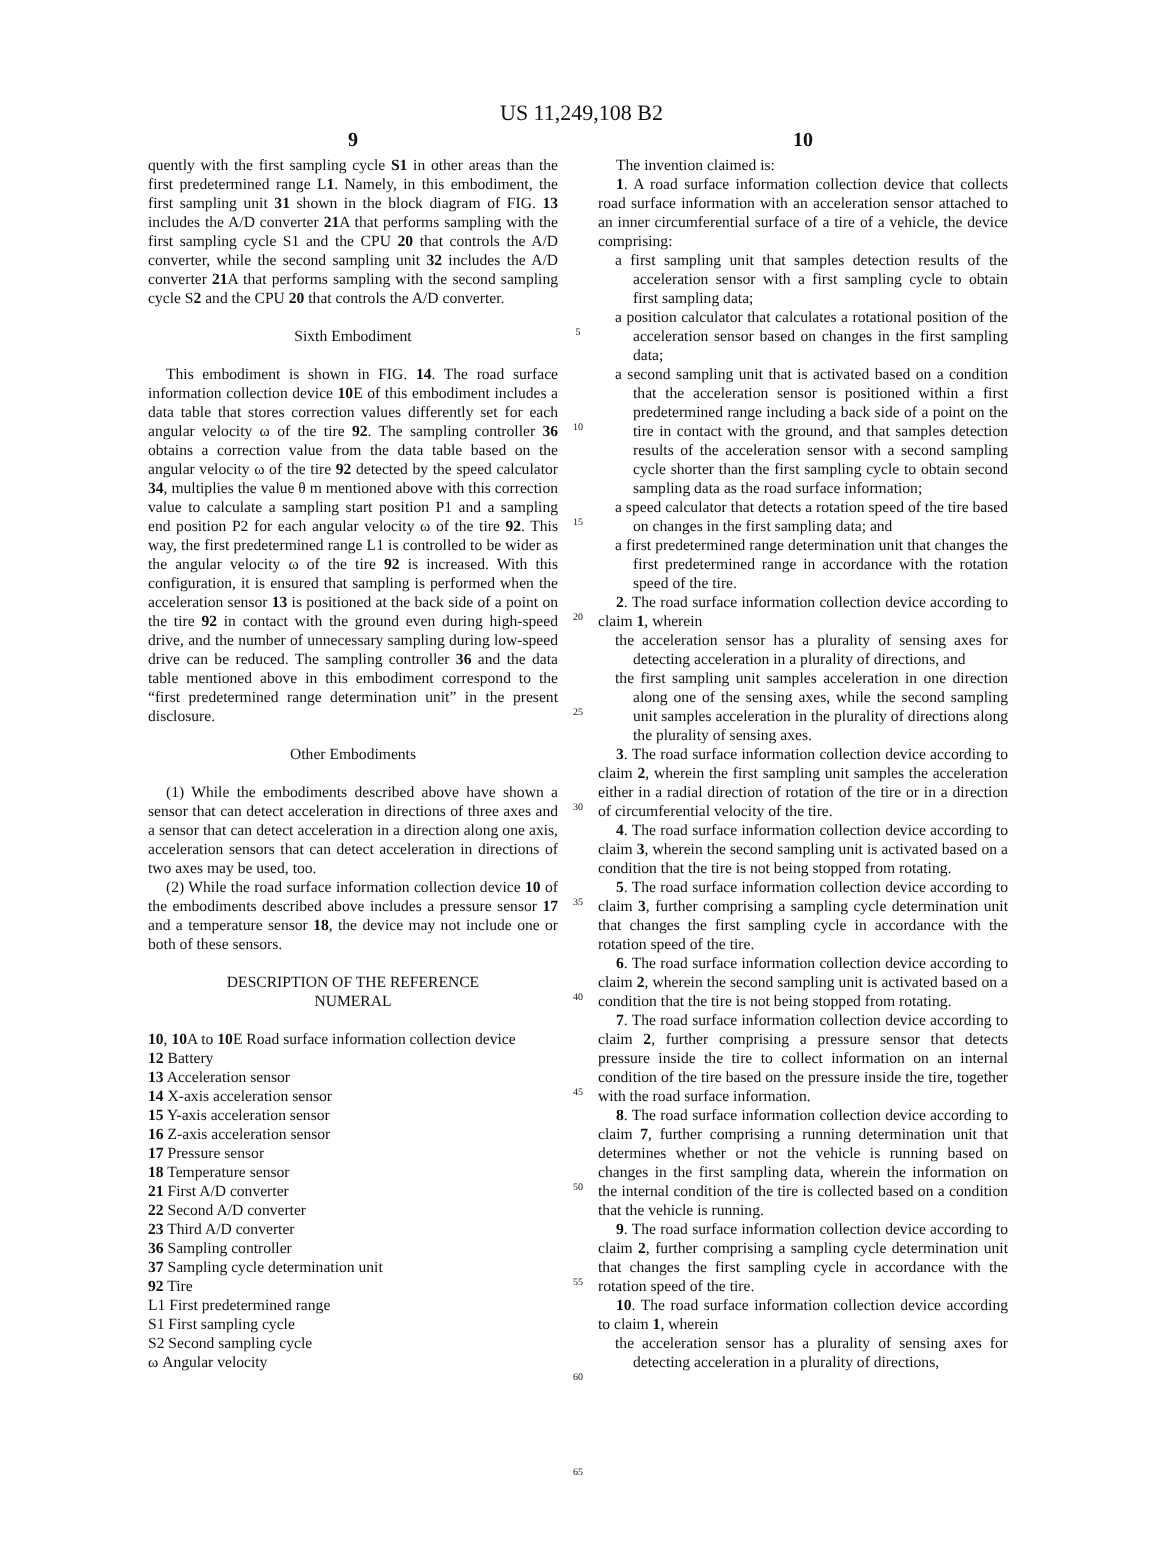US 11,249,108 B2
9
quently with the first sampling cycle S1 in other areas than the first predetermined range L1. Namely, in this embodiment, the first sampling unit 31 shown in the block diagram of FIG. 13 includes the A/D converter 21 A that performs sampling with the first sampling cycle S1 and the CPU 20 that controls the A/D converter, while the second sampling unit 32 includes the A/D converter 21 A that performs sampling with the second sampling cycle S2 and the CPU 20 that controls the A/D converter.
Sixth Embodiment
This embodiment is shown in FIG. 14. The road surface information collection device 10 E of this embodiment includes a data table that stores correction values differently set for each angular velocity ω of the tire 92. The sampling controller 36 obtains a correction value from the data table based on the angular velocity ω of the tire 92 detected by the speed calculator 34, multiplies the value θ m mentioned above with this correction value to calculate a sampling start position P1 and a sampling end position P2 for each angular velocity ω of the tire 92. This way, the first predetermined range L1 is controlled to be wider as the angular velocity ω of the tire 92 is increased. With this configuration, it is ensured that sampling is performed when the acceleration sensor 13 is positioned at the back side of a point on the tire 92 in contact with the ground even during high-speed drive, and the number of unnecessary sampling during low-speed drive can be reduced. The sampling controller 36 and the data table mentioned above in this embodiment correspond to the “first predetermined range determination unit” in the present disclosure.
Other Embodiments
(1) While the embodiments described above have shown a sensor that can detect acceleration in directions of three axes and a sensor that can detect acceleration in a direction along one axis, acceleration sensors that can detect acceleration in directions of two axes may be used, too.
(2) While the road surface information collection device 10 of the embodiments described above includes a pressure sensor 17 and a temperature sensor 18, the device may not include one or both of these sensors.
DESCRIPTION OF THE REFERENCE
NUMERAL
10, 10 A to 10 E Road surface information collection device
12 Battery
13 Acceleration sensor
14 X-axis acceleration sensor
15 Y-axis acceleration sensor
16 Z-axis acceleration sensor
17 Pressure sensor
18 Temperature sensor
21 First A/D converter
22 Second A/D converter
23 Third A/D converter
36 Sampling controller
37 Sampling cycle determination unit
92 Tire
L1 First predetermined range
S1 First sampling cycle
S2 Second sampling cycle
ω Angular velocity
5
10
15
20
25
30
35
40
45
50
55
60
65
10
The invention claimed is:
1. A road surface information collection device that collects road surface information with an acceleration sensor attached to an inner circumferential surface of a tire of a vehicle, the device comprising:
a first sampling unit that samples detection results of the acceleration sensor with a first sampling cycle to obtain first sampling data;
a position calculator that calculates a rotational position of the acceleration sensor based on changes in the first sampling data;
a second sampling unit that is activated based on a condition that the acceleration sensor is positioned within a first predetermined range including a back side of a point on the tire in contact with the ground, and that samples detection results of the acceleration sensor with a second sampling cycle shorter than the first sampling cycle to obtain second sampling data as the road surface information;
a speed calculator that detects a rotation speed of the tire based on changes in the first sampling data; and
a first predetermined range determination unit that changes the first predetermined range in accordance with the rotation speed of the tire.
2. The road surface information collection device according to claim 1, wherein
the acceleration sensor has a plurality of sensing axes for detecting acceleration in a plurality of directions, and
the first sampling unit samples acceleration in one direction along one of the sensing axes, while the second sampling unit samples acceleration in the plurality of directions along the plurality of sensing axes.
3. The road surface information collection device according to claim 2, wherein the first sampling unit samples the acceleration either in a radial direction of rotation of the tire or in a direction of circumferential velocity of the tire.
4. The road surface information collection device according to claim 3, wherein the second sampling unit is activated based on a condition that the tire is not being stopped from rotating.
5. The road surface information collection device according to claim 3, further comprising a sampling cycle determination unit that changes the first sampling cycle in accordance with the rotation speed of the tire.
6. The road surface information collection device according to claim 2, wherein the second sampling unit is activated based on a condition that the tire is not being stopped from rotating.
7. The road surface information collection device according to claim 2, further comprising a pressure sensor that detects pressure inside the tire to collect information on an internal condition of the tire based on the pressure inside the tire, together with the road surface information.
8. The road surface information collection device according to claim 7, further comprising a running determination unit that determines whether or not the vehicle is running based on changes in the first sampling data, wherein the information on the internal condition of the tire is collected based on a condition that the vehicle is running.
9. The road surface information collection device according to claim 2, further comprising a sampling cycle determination unit that changes the first sampling cycle in accordance with the rotation speed of the tire.
10. The road surface information collection device according to claim 1, wherein
the acceleration sensor has a plurality of sensing axes for detecting acceleration in a plurality of directions,